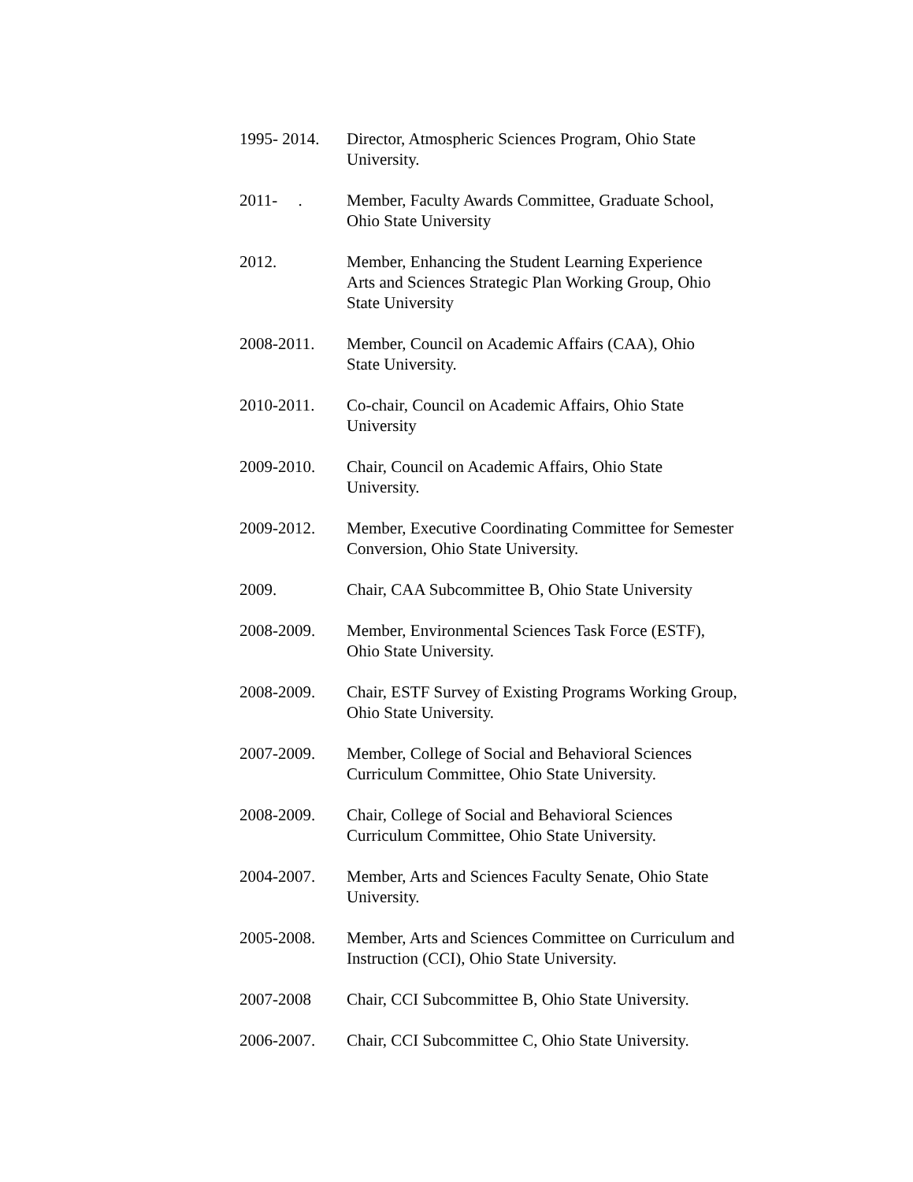1995- 2014.
Director, Atmospheric Sciences Program, Ohio State
University.
2011- .
Member, Faculty Awards Committee, Graduate School,
Ohio State University
2012. Member, Enhancing the Student Learning Experience
Arts and Sciences Strategic Plan Working Group, Ohio
State University
2008-2011. Member, Council on Academic Affairs (CAA), Ohio
State University.
2010-2011. Co-chair, Council on Academic Affairs, Ohio State
University
2009-2010. Chair, Council on Academic Affairs, Ohio State
University.
2009-2012. Member, Executive Coordinating Committee for Semester
Conversion, Ohio State University.
2009. Chair, CAA Subcommittee B, Ohio State University
2008-2009. Member, Environmental Sciences Task Force (ESTF),
Ohio State University.
2008-2009. Chair, ESTF Survey of Existing Programs Working Group,
Ohio State University.
2007-2009. Member, College of Social and Behavioral Sciences
Curriculum Committee, Ohio State University.
2008-2009. Chair, College of Social and Behavioral Sciences
Curriculum Committee, Ohio State University.
2004-2007. Member, Arts and Sciences Faculty Senate, Ohio State
University.
2005-2008. Member, Arts and Sciences Committee on Curriculum and
Instruction (CCI), Ohio State University.
2007-2008 Chair, CCI Subcommittee B, Ohio State University.
2006-2007. Chair, CCI Subcommittee C, Ohio State University.